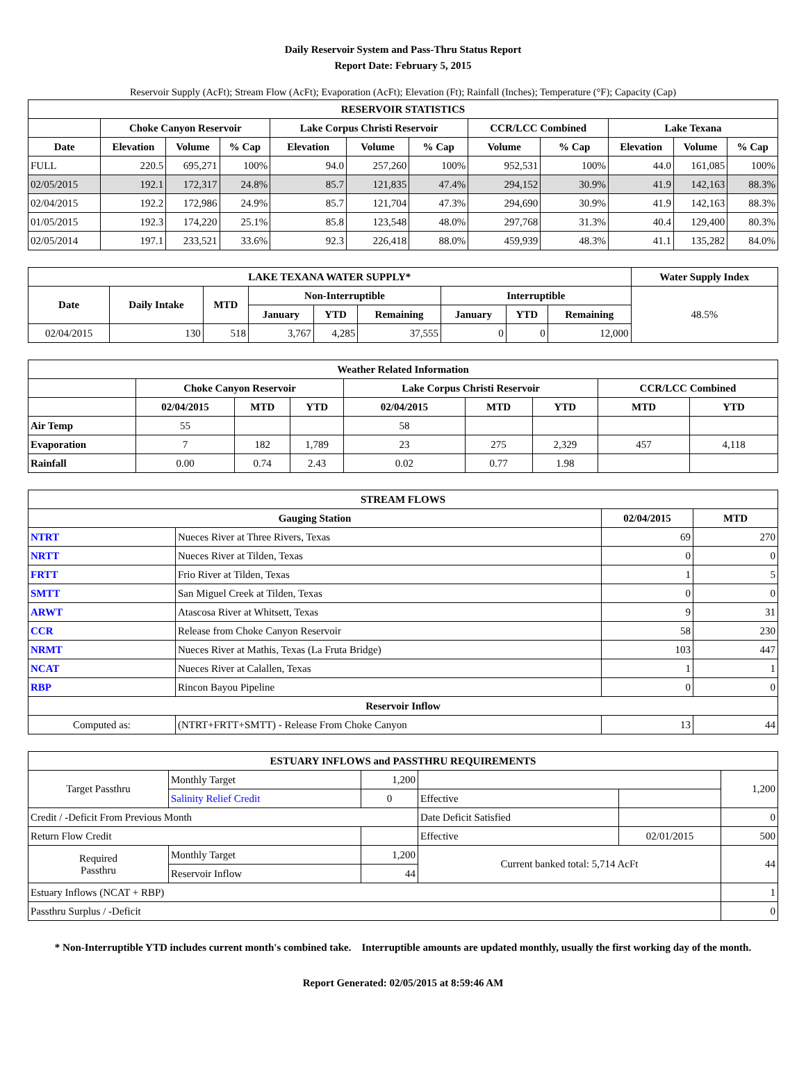Daily Reservoir System and Pass-Thru Status Report
Report Date: February 5, 2015
Reservoir Supply (AcFt); Stream Flow (AcFt); Evaporation (AcFt); Elevation (Ft); Rainfall (Inches); Temperature (°F); Capacity (Cap)
| RESERVOIR STATISTICS | | | | | | | | | | | |
| --- | --- | --- | --- | --- | --- | --- | --- | --- | --- | --- | --- |
| | Choke Canyon Reservoir | | | Lake Corpus Christi Reservoir | | | CCR/LCC Combined | | Lake Texana | | |
| Date | Elevation | Volume | % Cap | Elevation | Volume | % Cap | Volume | % Cap | Elevation | Volume | % Cap |
| FULL | 220.5 | 695,271 | 100% | 94.0 | 257,260 | 100% | 952,531 | 100% | 44.0 | 161,085 | 100% |
| 02/05/2015 | 192.1 | 172,317 | 24.8% | 85.7 | 121,835 | 47.4% | 294,152 | 30.9% | 41.9 | 142,163 | 88.3% |
| 02/04/2015 | 192.2 | 172,986 | 24.9% | 85.7 | 121,704 | 47.3% | 294,690 | 30.9% | 41.9 | 142,163 | 88.3% |
| 01/05/2015 | 192.3 | 174,220 | 25.1% | 85.8 | 123,548 | 48.0% | 297,768 | 31.3% | 40.4 | 129,400 | 80.3% |
| 02/05/2014 | 197.1 | 233,521 | 33.6% | 92.3 | 226,418 | 88.0% | 459,939 | 48.3% | 41.1 | 135,282 | 84.0% |
| LAKE TEXANA WATER SUPPLY* | | | | | | | | | Water Supply Index |
| --- | --- | --- | --- | --- | --- | --- | --- | --- | --- |
| Date | Daily Intake | MTD | Non-Interruptible | | | Interruptible | | | 48.5% |
| | | | January | YTD | Remaining | January | YTD | Remaining | |
| 02/04/2015 | 130 | 518 | 3,767 | 4,285 | 37,555 | 0 | 0 | 12,000 | |
| Weather Related Information | | | | | | | | |
| --- | --- | --- | --- | --- | --- | --- | --- | --- |
| | Choke Canyon Reservoir | | | Lake Corpus Christi Reservoir | | | CCR/LCC Combined | |
| | 02/04/2015 | MTD | YTD | 02/04/2015 | MTD | YTD | MTD | YTD |
| Air Temp | 55 | | | 58 | | | | |
| Evaporation | 7 | 182 | 1,789 | 23 | 275 | 2,329 | 457 | 4,118 |
| Rainfall | 0.00 | 0.74 | 2.43 | 0.02 | 0.77 | 1.98 | | |
| STREAM FLOWS | | | |
| --- | --- | --- | --- |
| Gauging Station | | 02/04/2015 | MTD |
| NTRT | Nueces River at Three Rivers, Texas | 69 | 270 |
| NRTT | Nueces River at Tilden, Texas | 0 | 0 |
| FRTT | Frio River at Tilden, Texas | 1 | 5 |
| SMTT | San Miguel Creek at Tilden, Texas | 0 | 0 |
| ARWT | Atascosa River at Whitsett, Texas | 9 | 31 |
| CCR | Release from Choke Canyon Reservoir | 58 | 230 |
| NRMT | Nueces River at Mathis, Texas (La Fruta Bridge) | 103 | 447 |
| NCAT | Nueces River at Calallen, Texas | 1 | 1 |
| RBP | Rincon Bayou Pipeline | 0 | 0 |
| Reservoir Inflow | | | |
| Computed as: | (NTRT+FRTT+SMTT) - Release From Choke Canyon | 13 | 44 |
| ESTUARY INFLOWS and PASSTHRU REQUIREMENTS | | | | | |
| --- | --- | --- | --- | --- | --- |
| Target Passthru | Monthly Target | 1,200 | | | 1,200 |
| | Salinity Relief Credit | 0 | Effective | | |
| Credit / -Deficit From Previous Month | | | Date Deficit Satisfied | | 0 |
| Return Flow Credit | | | Effective | 02/01/2015 | 500 |
| Required Passthru | Monthly Target | 1,200 | Current banked total: 5,714 AcFt | | 44 |
| | Reservoir Inflow | 44 | | | |
| Estuary Inflows (NCAT + RBP) | | | | | 1 |
| Passthru Surplus / -Deficit | | | | | 0 |
* Non-Interruptible YTD includes current month's combined take. Interruptible amounts are updated monthly, usually the first working day of the month.
Report Generated: 02/05/2015 at 8:59:46 AM